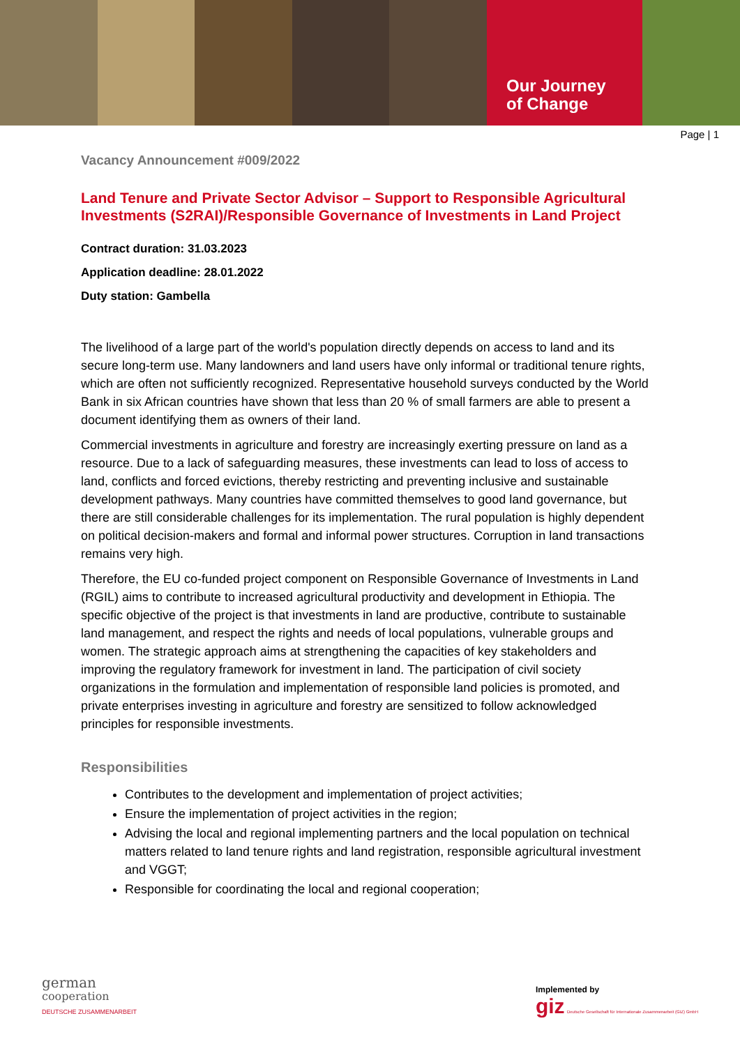Our Journey
of Change
Page | 1
Vacancy Announcement #009/2022
Land Tenure and Private Sector Advisor – Support to Responsible Agricultural Investments (S2RAI)/Responsible Governance of Investments in Land Project
Contract duration: 31.03.2023
Application deadline: 28.01.2022
Duty station: Gambella
The livelihood of a large part of the world's population directly depends on access to land and its secure long-term use. Many landowners and land users have only informal or traditional tenure rights, which are often not sufficiently recognized. Representative household surveys conducted by the World Bank in six African countries have shown that less than 20 % of small farmers are able to present a document identifying them as owners of their land.
Commercial investments in agriculture and forestry are increasingly exerting pressure on land as a resource. Due to a lack of safeguarding measures, these investments can lead to loss of access to land, conflicts and forced evictions, thereby restricting and preventing inclusive and sustainable development pathways. Many countries have committed themselves to good land governance, but there are still considerable challenges for its implementation. The rural population is highly dependent on political decision-makers and formal and informal power structures. Corruption in land transactions remains very high.
Therefore, the EU co-funded project component on Responsible Governance of Investments in Land (RGIL) aims to contribute to increased agricultural productivity and development in Ethiopia. The specific objective of the project is that investments in land are productive, contribute to sustainable land management, and respect the rights and needs of local populations, vulnerable groups and women. The strategic approach aims at strengthening the capacities of key stakeholders and improving the regulatory framework for investment in land. The participation of civil society organizations in the formulation and implementation of responsible land policies is promoted, and private enterprises investing in agriculture and forestry are sensitized to follow acknowledged principles for responsible investments.
Responsibilities
Contributes to the development and implementation of project activities;
Ensure the implementation of project activities in the region;
Advising the local and regional implementing partners and the local population on technical matters related to land tenure rights and land registration, responsible agricultural investment and VGGT;
Responsible for coordinating the local and regional cooperation;
german
cooperation
DEUTSCHE ZUSAMMENARBEIT
Implemented by
giz Deutsche Gesellschaft für Internationale Zusammenarbeit (GIZ) GmbH